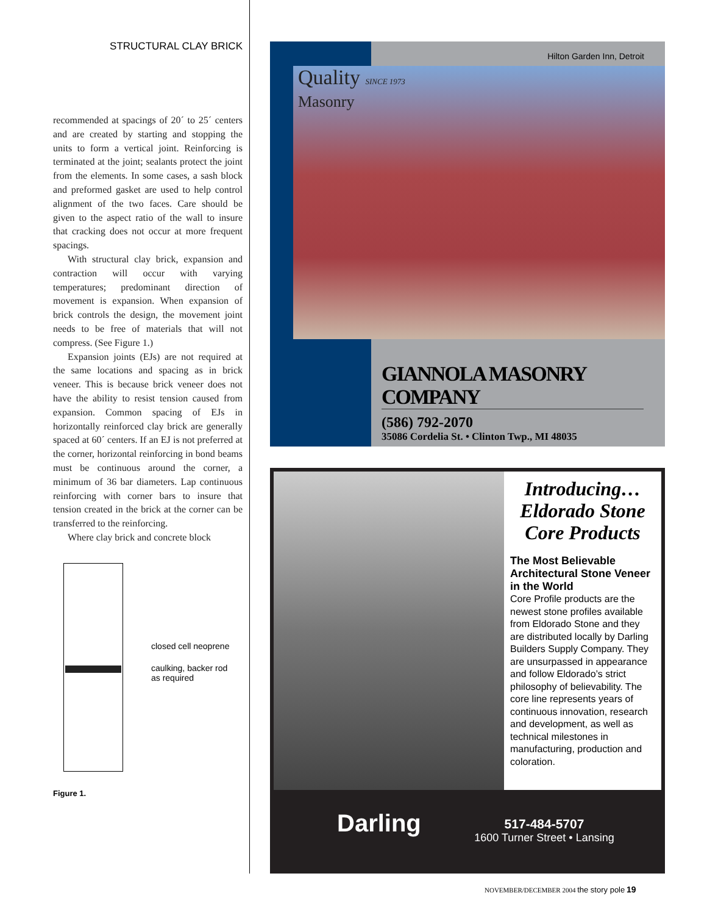STRUCTURAL CLAY BRICK
recommended at spacings of 20´ to 25´ centers and are created by starting and stopping the units to form a vertical joint. Reinforcing is terminated at the joint; sealants protect the joint from the elements. In some cases, a sash block and preformed gasket are used to help control alignment of the two faces. Care should be given to the aspect ratio of the wall to insure that cracking does not occur at more frequent spacings.
With structural clay brick, expansion and contraction will occur with varying temperatures; predominant direction of movement is expansion. When expansion of brick controls the design, the movement joint needs to be free of materials that will not compress. (See Figure 1.)
Expansion joints (EJs) are not required at the same locations and spacing as in brick veneer. This is because brick veneer does not have the ability to resist tension caused from expansion. Common spacing of EJs in horizontally reinforced clay brick are generally spaced at 60´ centers. If an EJ is not preferred at the corner, horizontal reinforcing in bond beams must be continuous around the corner, a minimum of 36 bar diameters. Lap continuous reinforcing with corner bars to insure that tension created in the brick at the corner can be transferred to the reinforcing.
Where clay brick and concrete block
closed cell neoprene
caulking, backer rod
as required
Figure 1.
Hilton Garden Inn, Detroit
Quality SINCE 1973
Masonry
GIANNOLA MASONRY COMPANY
(586) 792-2070
35086 Cordelia St. • Clinton Twp., MI 48035
Introducing…
Eldorado Stone
Core Products
The Most Believable Architectural Stone Veneer in the World
Core Profile products are the newest stone profiles available from Eldorado Stone and they are distributed locally by Darling Builders Supply Company. They are unsurpassed in appearance and follow Eldorado’s strict philosophy of believability. The core line represents years of continuous innovation, research and development, as well as technical milestones in manufacturing, production and coloration.
Darling
517-484-5707
1600 Turner Street • Lansing
NOVEMBER/DECEMBER 2004 the story pole 19